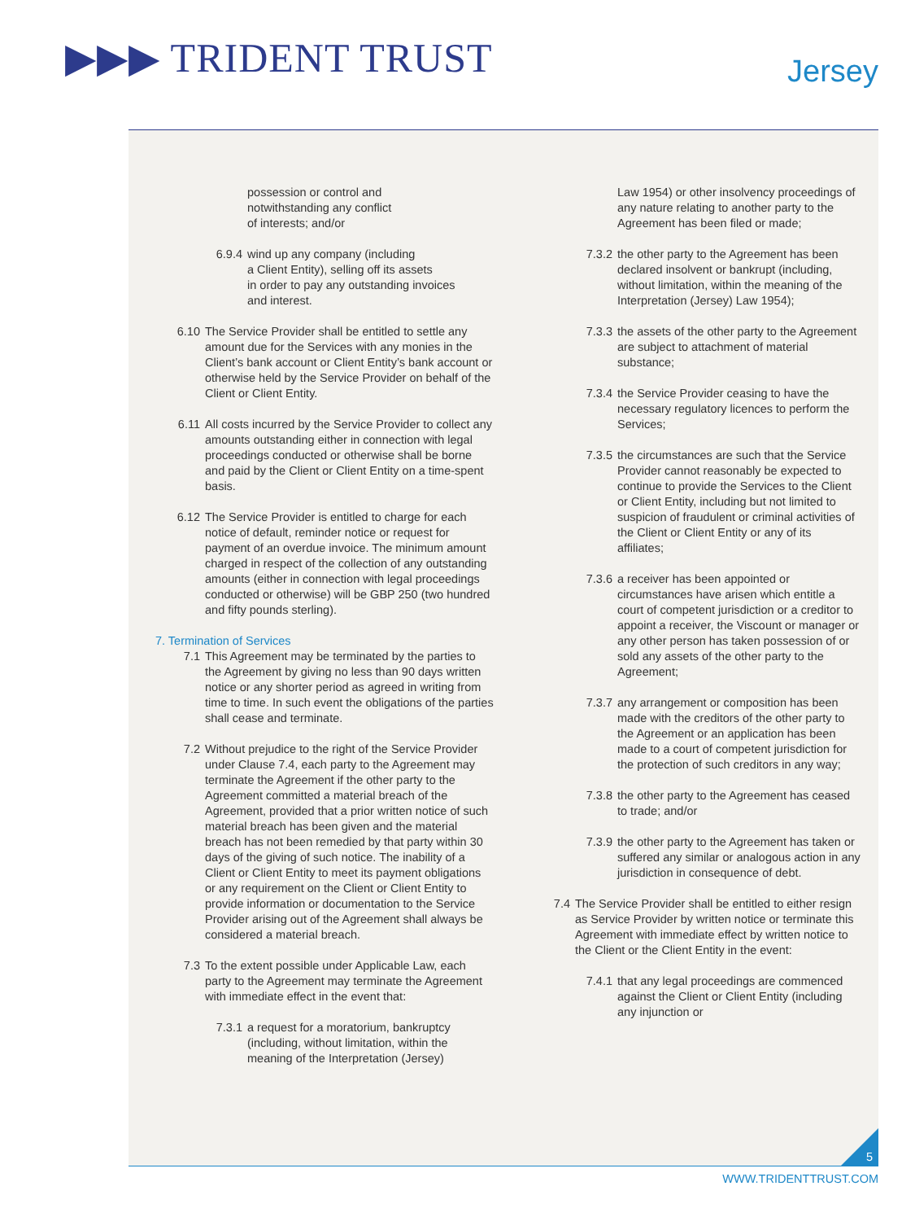▶▶▶ TRIDENT TRUST Jersey
possession or control and
notwithstanding any conflict
of interests; and/or
6.9.4 wind up any company (including
a Client Entity), selling off its assets
in order to pay any outstanding invoices
and interest.
6.10 The Service Provider shall be entitled to settle any amount due for the Services with any monies in the Client’s bank account or Client Entity’s bank account or otherwise held by the Service Provider on behalf of the Client or Client Entity.
6.11 All costs incurred by the Service Provider to collect any amounts outstanding either in connection with legal proceedings conducted or otherwise shall be borne and paid by the Client or Client Entity on a time-spent basis.
6.12 The Service Provider is entitled to charge for each notice of default, reminder notice or request for payment of an overdue invoice. The minimum amount charged in respect of the collection of any outstanding amounts (either in connection with legal proceedings conducted or otherwise) will be GBP 250 (two hundred and fifty pounds sterling).
7. Termination of Services
7.1 This Agreement may be terminated by the parties to the Agreement by giving no less than 90 days written notice or any shorter period as agreed in writing from time to time. In such event the obligations of the parties shall cease and terminate.
7.2 Without prejudice to the right of the Service Provider under Clause 7.4, each party to the Agreement may terminate the Agreement if the other party to the Agreement committed a material breach of the Agreement, provided that a prior written notice of such material breach has been given and the material breach has not been remedied by that party within 30 days of the giving of such notice. The inability of a Client or Client Entity to meet its payment obligations or any requirement on the Client or Client Entity to provide information or documentation to the Service Provider arising out of the Agreement shall always be considered a material breach.
7.3 To the extent possible under Applicable Law, each party to the Agreement may terminate the Agreement with immediate effect in the event that:
7.3.1 a request for a moratorium, bankruptcy (including, without limitation, within the meaning of the Interpretation (Jersey)
Law 1954) or other insolvency proceedings of any nature relating to another party to the Agreement has been filed or made;
7.3.2 the other party to the Agreement has been declared insolvent or bankrupt (including, without limitation, within the meaning of the Interpretation (Jersey) Law 1954);
7.3.3 the assets of the other party to the Agreement are subject to attachment of material substance;
7.3.4 the Service Provider ceasing to have the necessary regulatory licences to perform the Services;
7.3.5 the circumstances are such that the Service Provider cannot reasonably be expected to continue to provide the Services to the Client or Client Entity, including but not limited to suspicion of fraudulent or criminal activities of the Client or Client Entity or any of its affiliates;
7.3.6 a receiver has been appointed or circumstances have arisen which entitle a court of competent jurisdiction or a creditor to appoint a receiver, the Viscount or manager or any other person has taken possession of or sold any assets of the other party to the Agreement;
7.3.7 any arrangement or composition has been made with the creditors of the other party to the Agreement or an application has been made to a court of competent jurisdiction for the protection of such creditors in any way;
7.3.8 the other party to the Agreement has ceased to trade; and/or
7.3.9 the other party to the Agreement has taken or suffered any similar or analogous action in any jurisdiction in consequence of debt.
7.4 The Service Provider shall be entitled to either resign as Service Provider by written notice or terminate this Agreement with immediate effect by written notice to the Client or the Client Entity in the event:
7.4.1 that any legal proceedings are commenced against the Client or Client Entity (including any injunction or
5
WWW.TRIDENTTRUST.COM